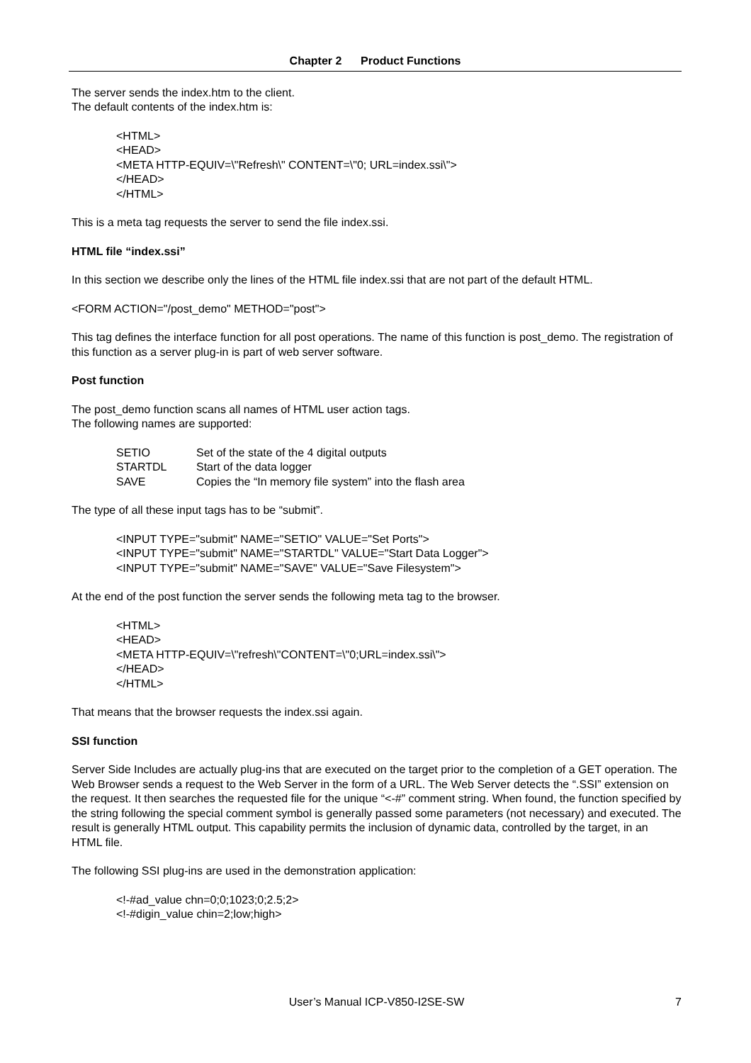Chapter 2 Product Functions
The server sends the index.htm to the client.
The default contents of the index.htm is:
<HTML>
<HEAD>
<META HTTP-EQUIV=\"Refresh\" CONTENT=\"0; URL=index.ssi\">
</HEAD>
</HTML>
This is a meta tag requests the server to send the file index.ssi.
HTML file “index.ssi”
In this section we describe only the lines of the HTML file index.ssi that are not part of the default HTML.
<FORM ACTION="/post_demo" METHOD="post">
This tag defines the interface function for all post operations. The name of this function is post_demo. The registration of this function as a server plug-in is part of web server software.
Post function
The post_demo function scans all names of HTML user action tags.
The following names are supported:
| SETIO | Set of the state of the 4 digital outputs |
| STARTDL | Start of the data logger |
| SAVE | Copies the “In memory file system” into the flash area |
The type of all these input tags has to be “submit”.
<INPUT TYPE="submit" NAME="SETIO" VALUE="Set Ports">
<INPUT TYPE="submit" NAME="STARTDL" VALUE="Start Data Logger">
<INPUT TYPE="submit" NAME="SAVE" VALUE="Save Filesystem">
At the end of the post function the server sends the following meta tag to the browser.
<HTML>
<HEAD>
<META HTTP-EQUIV=\"refresh\"CONTENT=\"0;URL=index.ssi\">
</HEAD>
</HTML>
That means that the browser requests the index.ssi again.
SSI function
Server Side Includes are actually plug-ins that are executed on the target prior to the completion of a GET operation. The Web Browser sends a request to the Web Server in the form of a URL. The Web Server detects the “.SSI” extension on the request. It then searches the requested file for the unique “<-#” comment string. When found, the function specified by the string following the special comment symbol is generally passed some parameters (not necessary) and executed. The result is generally HTML output. This capability permits the inclusion of dynamic data, controlled by the target, in an HTML file.
The following SSI plug-ins are used in the demonstration application:
<!-#ad_value chn=0;0;1023;0;2.5;2>
<!-#digin_value chin=2;low;high>
User’s Manual ICP-V850-I2SE-SW
7